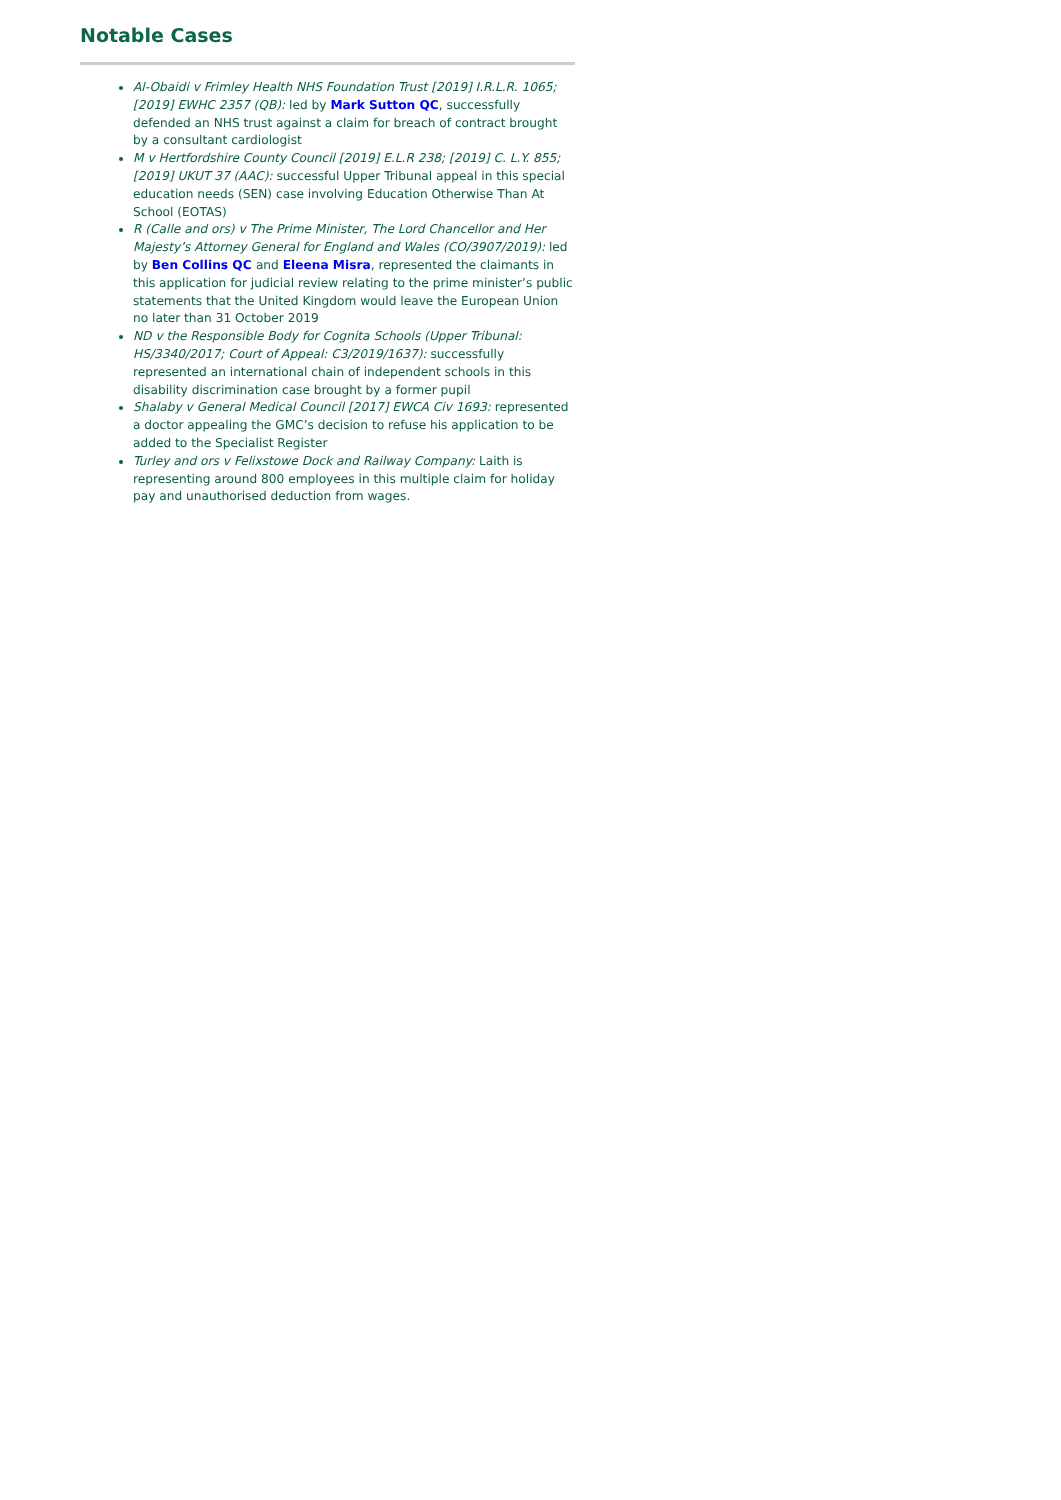Notable Cases
Al-Obaidi v Frimley Health NHS Foundation Trust [2019] I.R.L.R. 1065; [2019] EWHC 2357 (QB): led by Mark Sutton QC, successfully defended an NHS trust against a claim for breach of contract brought by a consultant cardiologist
M v Hertfordshire County Council [2019] E.L.R 238; [2019] C. L.Y. 855; [2019] UKUT 37 (AAC): successful Upper Tribunal appeal in this special education needs (SEN) case involving Education Otherwise Than At School (EOTAS)
R (Calle and ors) v The Prime Minister, The Lord Chancellor and Her Majesty’s Attorney General for England and Wales (CO/3907/2019): led by Ben Collins QC and Eleena Misra, represented the claimants in this application for judicial review relating to the prime minister’s public statements that the United Kingdom would leave the European Union no later than 31 October 2019
ND v the Responsible Body for Cognita Schools (Upper Tribunal: HS/3340/2017; Court of Appeal: C3/2019/1637): successfully represented an international chain of independent schools in this disability discrimination case brought by a former pupil
Shalaby v General Medical Council [2017] EWCA Civ 1693: represented a doctor appealing the GMC’s decision to refuse his application to be added to the Specialist Register
Turley and ors v Felixstowe Dock and Railway Company: Laith is representing around 800 employees in this multiple claim for holiday pay and unauthorised deduction from wages.